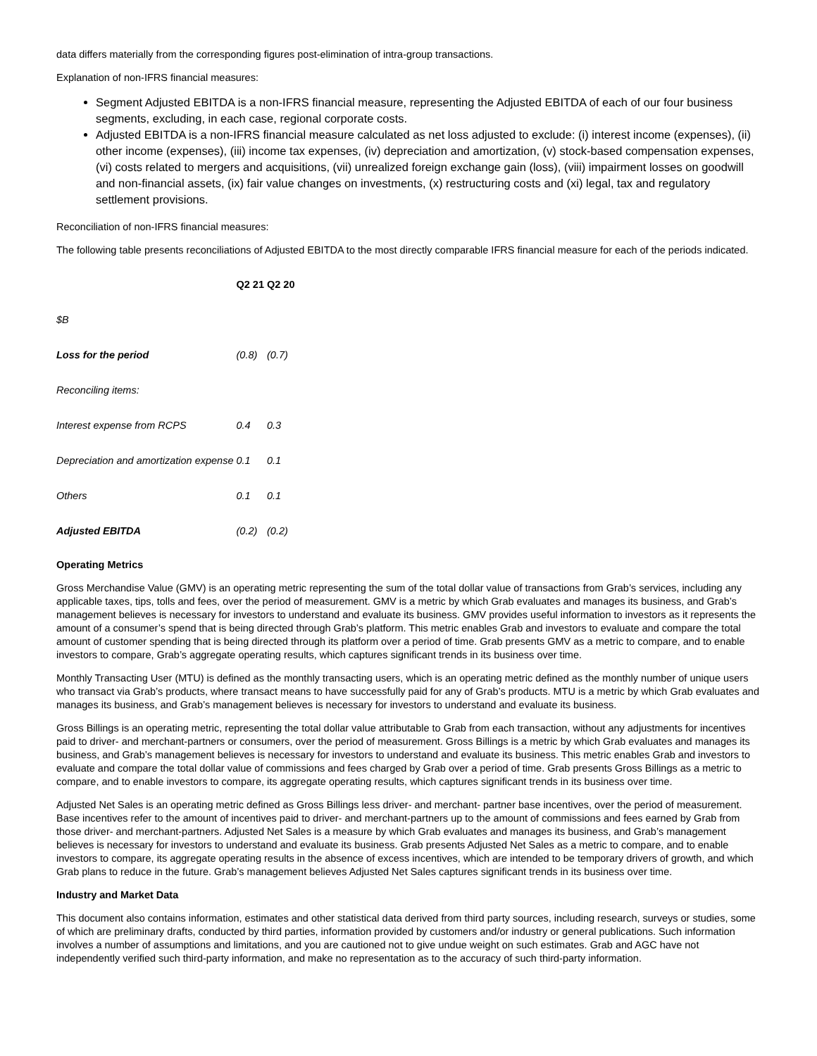data differs materially from the corresponding figures post-elimination of intra-group transactions.
Explanation of non-IFRS financial measures:
Segment Adjusted EBITDA is a non-IFRS financial measure, representing the Adjusted EBITDA of each of our four business segments, excluding, in each case, regional corporate costs.
Adjusted EBITDA is a non-IFRS financial measure calculated as net loss adjusted to exclude: (i) interest income (expenses), (ii) other income (expenses), (iii) income tax expenses, (iv) depreciation and amortization, (v) stock-based compensation expenses, (vi) costs related to mergers and acquisitions, (vii) unrealized foreign exchange gain (loss), (viii) impairment losses on goodwill and non-financial assets, (ix) fair value changes on investments, (x) restructuring costs and (xi) legal, tax and regulatory settlement provisions.
Reconciliation of non-IFRS financial measures:
The following table presents reconciliations of Adjusted EBITDA to the most directly comparable IFRS financial measure for each of the periods indicated.
| | Q2 21 | Q2 20 |
| --- | --- | --- |
| $B | | |
| Loss for the period | (0.8) | (0.7) |
| Reconciling items: | | |
| Interest expense from RCPS | 0.4 | 0.3 |
| Depreciation and amortization expense | 0.1 | 0.1 |
| Others | 0.1 | 0.1 |
| Adjusted EBITDA | (0.2) | (0.2) |
Operating Metrics
Gross Merchandise Value (GMV) is an operating metric representing the sum of the total dollar value of transactions from Grab’s services, including any applicable taxes, tips, tolls and fees, over the period of measurement. GMV is a metric by which Grab evaluates and manages its business, and Grab’s management believes is necessary for investors to understand and evaluate its business. GMV provides useful information to investors as it represents the amount of a consumer’s spend that is being directed through Grab’s platform. This metric enables Grab and investors to evaluate and compare the total amount of customer spending that is being directed through its platform over a period of time. Grab presents GMV as a metric to compare, and to enable investors to compare, Grab’s aggregate operating results, which captures significant trends in its business over time.
Monthly Transacting User (MTU) is defined as the monthly transacting users, which is an operating metric defined as the monthly number of unique users who transact via Grab’s products, where transact means to have successfully paid for any of Grab’s products. MTU is a metric by which Grab evaluates and manages its business, and Grab’s management believes is necessary for investors to understand and evaluate its business.
Gross Billings is an operating metric, representing the total dollar value attributable to Grab from each transaction, without any adjustments for incentives paid to driver- and merchant-partners or consumers, over the period of measurement. Gross Billings is a metric by which Grab evaluates and manages its business, and Grab’s management believes is necessary for investors to understand and evaluate its business. This metric enables Grab and investors to evaluate and compare the total dollar value of commissions and fees charged by Grab over a period of time. Grab presents Gross Billings as a metric to compare, and to enable investors to compare, its aggregate operating results, which captures significant trends in its business over time.
Adjusted Net Sales is an operating metric defined as Gross Billings less driver- and merchant- partner base incentives, over the period of measurement. Base incentives refer to the amount of incentives paid to driver- and merchant-partners up to the amount of commissions and fees earned by Grab from those driver- and merchant-partners. Adjusted Net Sales is a measure by which Grab evaluates and manages its business, and Grab’s management believes is necessary for investors to understand and evaluate its business. Grab presents Adjusted Net Sales as a metric to compare, and to enable investors to compare, its aggregate operating results in the absence of excess incentives, which are intended to be temporary drivers of growth, and which Grab plans to reduce in the future. Grab’s management believes Adjusted Net Sales captures significant trends in its business over time.
Industry and Market Data
This document also contains information, estimates and other statistical data derived from third party sources, including research, surveys or studies, some of which are preliminary drafts, conducted by third parties, information provided by customers and/or industry or general publications. Such information involves a number of assumptions and limitations, and you are cautioned not to give undue weight on such estimates. Grab and AGC have not independently verified such third-party information, and make no representation as to the accuracy of such third-party information.